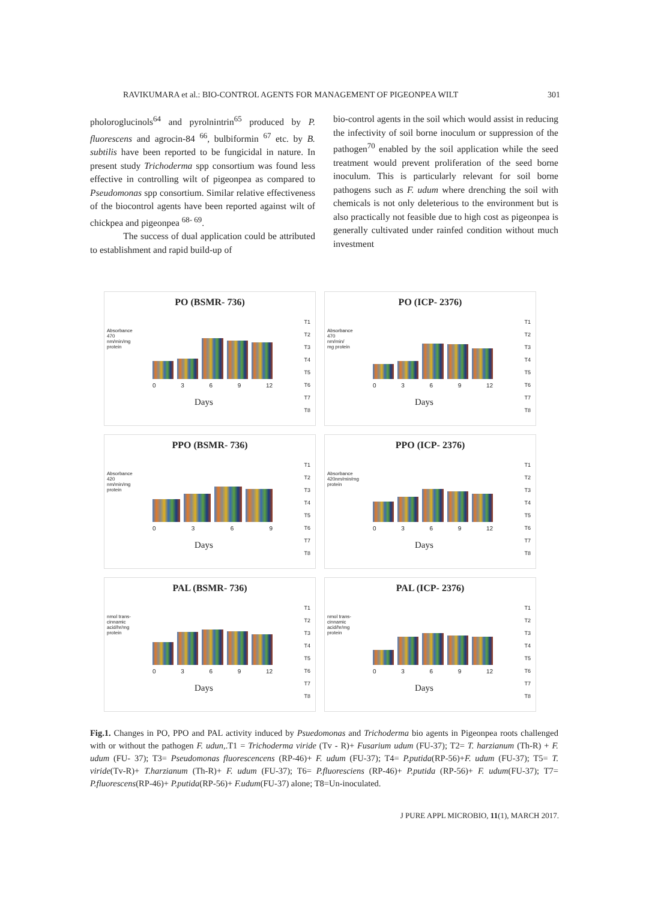RAVIKUMARA et al.: BIO-CONTROL AGENTS FOR MANAGEMENT OF PIGEONPEA WILT 301
pholoroglucinols<sup>64</sup> and pyrolnintrin<sup>65</sup> produced by P. fluorescens and agrocin-84 <sup>66</sup>, bulbiformin <sup>67</sup> etc. by B. subtilis have been reported to be fungicidal in nature. In present study Trichoderma spp consortium was found less effective in controlling wilt of pigeonpea as compared to Pseudomonas spp consortium. Similar relative effectiveness of the biocontrol agents have been reported against wilt of chickpea and pigeonpea <sup>68- 69</sup>.
The success of dual application could be attributed to establishment and rapid build-up of
bio-control agents in the soil which would assist in reducing the infectivity of soil borne inoculum or suppression of the pathogen<sup>70</sup> enabled by the soil application while the seed treatment would prevent proliferation of the seed borne inoculum. This is particularly relevant for soil borne pathogens such as F. udum where drenching the soil with chemicals is not only deleterious to the environment but is also practically not feasible due to high cost as pigeonpea is generally cultivated under rainfed condition without much investment
PO (BSMR- 736)
Absorbance 470 nm/min/mg protein
0 3 6 9 12
Days
T1
T2
T3
T4
T5
T6
T7
T8
PO (ICP- 2376)
Absorbance 470 nm/min/ mg protein
0 3 6 9 12
Days
T1
T2
T3
T4
T5
T6
T7
T8
PPO (BSMR- 736)
Absorbance 420 nm/min/mg protein
0 3 6 9
Days
T1
T2
T3
T4
T5
T6
T7
T8
PPO (ICP- 2376)
Absorbance 420nm/min/mg protein
0 3 6 9 12
Days
T1
T2
T3
T4
T5
T6
T7
T8
PAL (BSMR- 736)
nmol trans-cinnamic acid/hr/mg protein
0 3 6 9 12
Days
T1
T2
T3
T4
T5
T6
T7
T8
PAL (ICP- 2376)
nmol trans-cinnamic acid/hr/mg protein
0 3 6 9 12
Days
T1
T2
T3
T4
T5
T6
T7
T8
Fig.1. Changes in PO, PPO and PAL activity induced by Psuedomonas and Trichoderma bio agents in Pigeonpea roots challenged with or without the pathogen F. udun,.T1 = Trichoderma viride (Tv - R)+ Fusarium udum (FU-37); T2= T. harzianum (Th-R) + F. udum (FU- 37); T3= Pseudomonas fluorescencens (RP-46)+ F. udum (FU-37); T4= P.putida(RP-56)+F. udum (FU-37); T5= T. viride(Tv-R)+ T.harzianum (Th-R)+ F. udum (FU-37); T6= P.fluoresciens (RP-46)+ P.putida (RP-56)+ F. udum(FU-37); T7= P.fluorescens(RP-46)+ P.putida(RP-56)+ F.udum(FU-37) alone; T8=Un-inoculated.
J PURE APPL MICROBIO, 11(1), MARCH 2017.